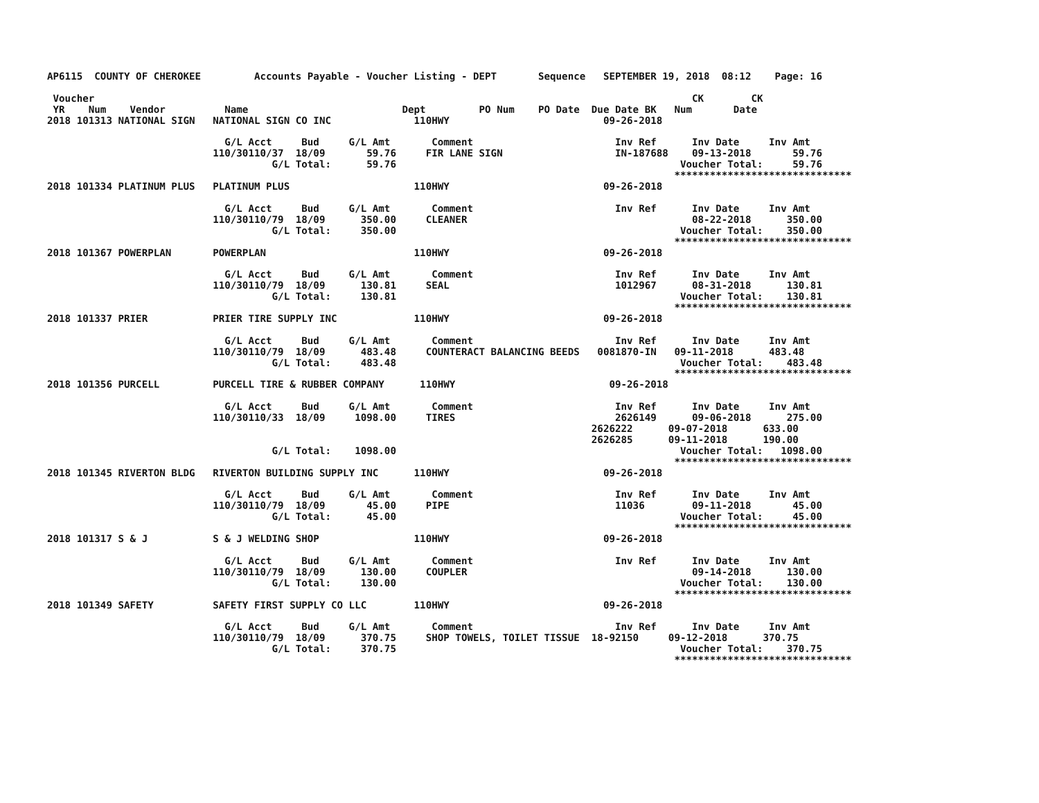AP6115  COUNTY OF CHEROKEE         Accounts Payable - Voucher Listing - DEPT       Sequence   SEPTEMBER 19, 2018  08:12    Page: 16

 Voucher                                                                                                     CK        CK
 YR    Num    Vendor          Name                          Dept         PO Num    PO Date  Due Date BK   Num       Date
2018 101313 NATIONAL SIGN   NATIONAL SIGN CO INC              110HWY                          09-26-2018

                              G/L Acct     Bud     G/L Amt       Comment                        Inv Ref      Inv Date     Inv Amt
                            110/30110/37  18/09       59.76     FIR LANE SIGN                   IN-187688    09-13-2018       59.76
                                      G/L Total:      59.76                                                Voucher Total:     59.76
                                                                                                          ******************************
2018 101334 PLATINUM PLUS   PLATINUM PLUS                     110HWY                          09-26-2018

                              G/L Acct     Bud     G/L Amt       Comment                        Inv Ref      Inv Date     Inv Amt
                            110/30110/79  18/09      350.00     CLEANER                                      08-22-2018      350.00
                                      G/L Total:     350.00                                                Voucher Total:    350.00
                                                                                                          ******************************
2018 101367 POWERPLAN       POWERPLAN                         110HWY                          09-26-2018

                              G/L Acct     Bud     G/L Amt       Comment                        Inv Ref      Inv Date     Inv Amt
                            110/30110/79  18/09      130.81     SEAL                            1012967      08-31-2018      130.81
                                      G/L Total:     130.81                                                Voucher Total:    130.81
                                                                                                          ******************************
2018 101337 PRIER           PRIER TIRE SUPPLY INC             110HWY                          09-26-2018

                              G/L Acct     Bud     G/L Amt       Comment                        Inv Ref      Inv Date     Inv Amt
                            110/30110/79  18/09      483.48     COUNTERACT BALANCING BEEDS   0081870-IN   09-11-2018      483.48
                                      G/L Total:     483.48                                                Voucher Total:    483.48
                                                                                                          ******************************
2018 101356 PURCELL         PURCELL TIRE & RUBBER COMPANY      110HWY                          09-26-2018

                              G/L Acct     Bud     G/L Amt       Comment                        Inv Ref      Inv Date     Inv Amt
                            110/30110/33  18/09     1098.00     TIRES                           2626149      09-06-2018      275.00
                                                                                            2626222      09-07-2018      633.00
                                                                                            2626285      09-11-2018      190.00
                                      G/L Total:    1098.00                                                Voucher Total:   1098.00
                                                                                                          ******************************
2018 101345 RIVERTON BLDG   RIVERTON BUILDING SUPPLY INC      110HWY                          09-26-2018

                              G/L Acct     Bud     G/L Amt       Comment                        Inv Ref      Inv Date     Inv Amt
                            110/30110/79  18/09       45.00     PIPE                            11036        09-11-2018       45.00
                                      G/L Total:      45.00                                                Voucher Total:     45.00
                                                                                                          ******************************
2018 101317 S & J           S & J WELDING SHOP                110HWY                          09-26-2018

                              G/L Acct     Bud     G/L Amt       Comment                        Inv Ref      Inv Date     Inv Amt
                            110/30110/79  18/09      130.00     COUPLER                                      09-14-2018      130.00
                                      G/L Total:     130.00                                                Voucher Total:    130.00
                                                                                                          ******************************
2018 101349 SAFETY          SAFETY FIRST SUPPLY CO LLC        110HWY                          09-26-2018

                              G/L Acct     Bud     G/L Amt       Comment                        Inv Ref      Inv Date     Inv Amt
                            110/30110/79  18/09      370.75     SHOP TOWELS, TOILET TISSUE  18-92150     09-12-2018      370.75
                                      G/L Total:     370.75                                                Voucher Total:    370.75
                                                                                                          ******************************